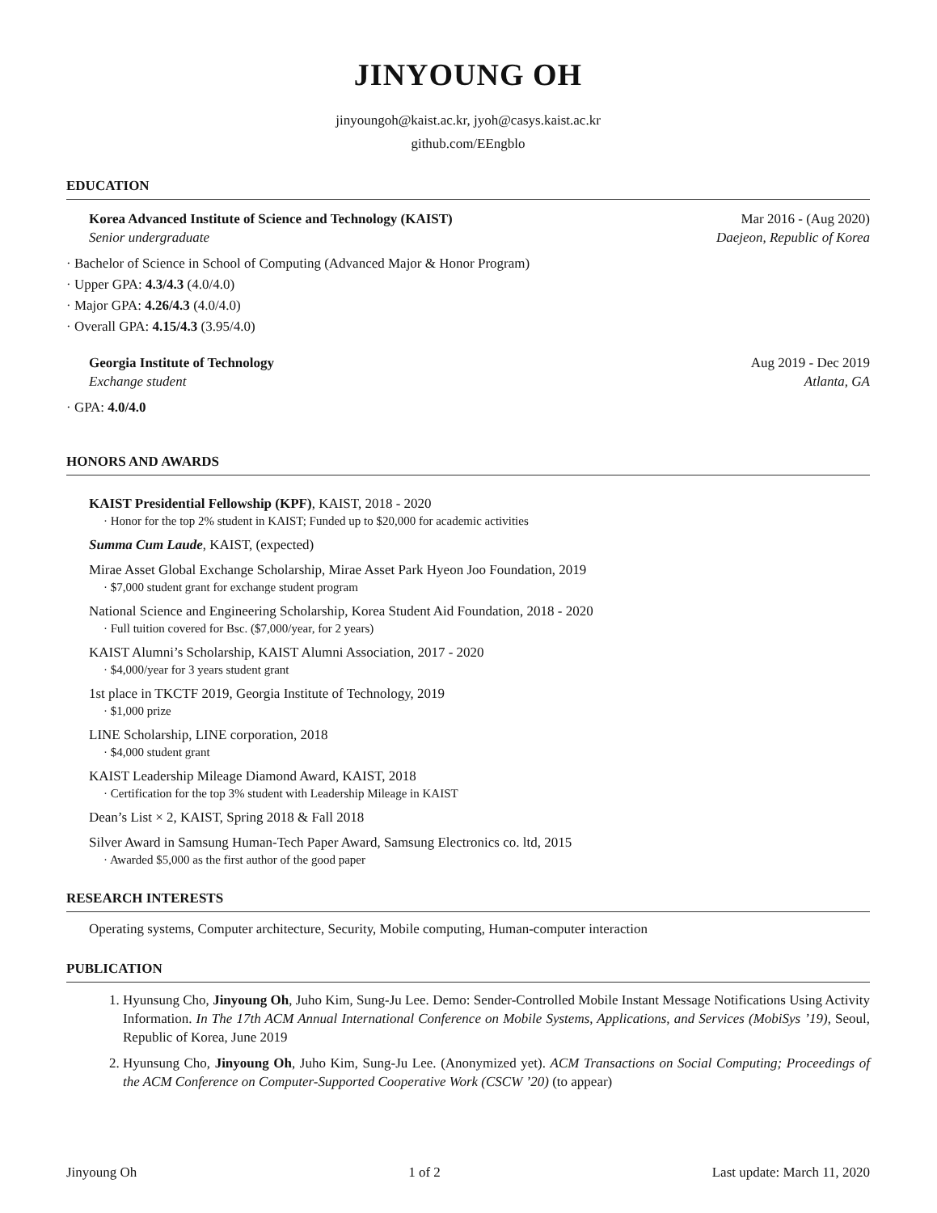JINYOUNG OH
jinyoungoh@kaist.ac.kr, jyoh@casys.kaist.ac.kr
github.com/EEngblo
EDUCATION
Korea Advanced Institute of Science and Technology (KAIST) Mar 2016 - (Aug 2020)
Senior undergraduate Daejeon, Republic of Korea
· Bachelor of Science in School of Computing (Advanced Major & Honor Program)
· Upper GPA: 4.3/4.3 (4.0/4.0)
· Major GPA: 4.26/4.3 (4.0/4.0)
· Overall GPA: 4.15/4.3 (3.95/4.0)
Georgia Institute of Technology Aug 2019 - Dec 2019
Exchange student Atlanta, GA
· GPA: 4.0/4.0
HONORS AND AWARDS
KAIST Presidential Fellowship (KPF), KAIST, 2018 - 2020
· Honor for the top 2% student in KAIST; Funded up to $20,000 for academic activities
Summa Cum Laude, KAIST, (expected)
Mirae Asset Global Exchange Scholarship, Mirae Asset Park Hyeon Joo Foundation, 2019
· $7,000 student grant for exchange student program
National Science and Engineering Scholarship, Korea Student Aid Foundation, 2018 - 2020
· Full tuition covered for Bsc. ($7,000/year, for 2 years)
KAIST Alumni’s Scholarship, KAIST Alumni Association, 2017 - 2020
· $4,000/year for 3 years student grant
1st place in TKCTF 2019, Georgia Institute of Technology, 2019
· $1,000 prize
LINE Scholarship, LINE corporation, 2018
· $4,000 student grant
KAIST Leadership Mileage Diamond Award, KAIST, 2018
· Certification for the top 3% student with Leadership Mileage in KAIST
Dean’s List × 2, KAIST, Spring 2018 & Fall 2018
Silver Award in Samsung Human-Tech Paper Award, Samsung Electronics co. ltd, 2015
· Awarded $5,000 as the first author of the good paper
RESEARCH INTERESTS
Operating systems, Computer architecture, Security, Mobile computing, Human-computer interaction
PUBLICATION
1. Hyunsung Cho, Jinyoung Oh, Juho Kim, Sung-Ju Lee. Demo: Sender-Controlled Mobile Instant Message Notifications Using Activity Information. In The 17th ACM Annual International Conference on Mobile Systems, Applications, and Services (MobiSys ’19), Seoul, Republic of Korea, June 2019
2. Hyunsung Cho, Jinyoung Oh, Juho Kim, Sung-Ju Lee. (Anonymized yet). ACM Transactions on Social Computing; Proceedings of the ACM Conference on Computer-Supported Cooperative Work (CSCW ’20) (to appear)
Jinyoung Oh 1 of 2 Last update: March 11, 2020